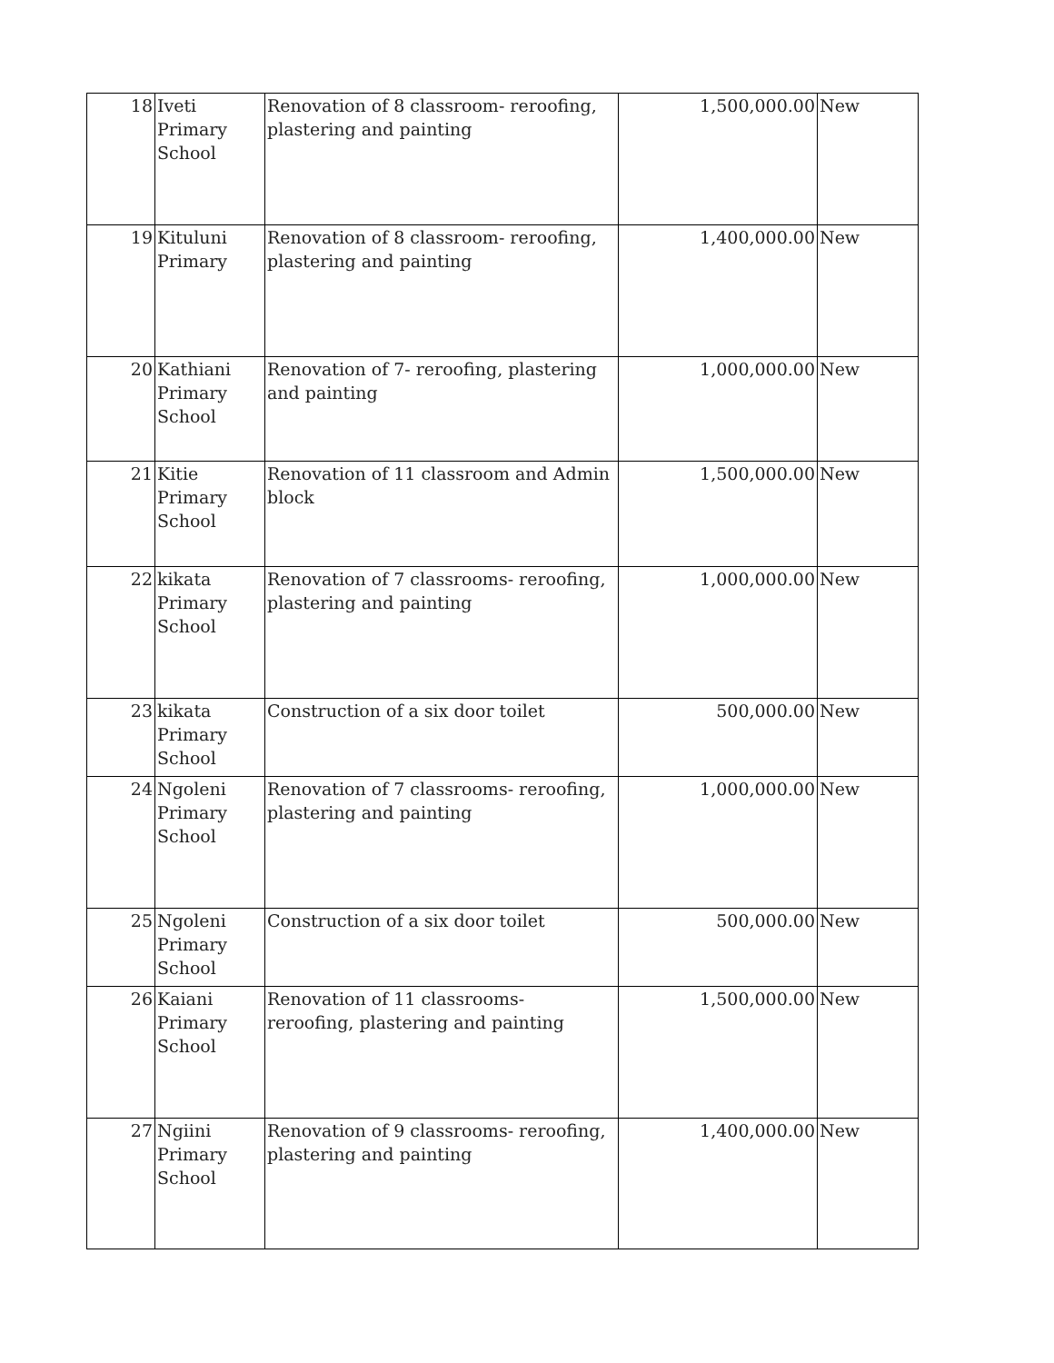| 18 | Iveti Primary School | Renovation of 8 classroom- reroofing, plastering and painting | 1,500,000.00 | New |
| 19 | Kituluni Primary | Renovation of 8 classroom- reroofing, plastering and painting | 1,400,000.00 | New |
| 20 | Kathiani Primary School | Renovation of 7- reroofing, plastering and painting | 1,000,000.00 | New |
| 21 | Kitie Primary School | Renovation of 11 classroom and Admin block | 1,500,000.00 | New |
| 22 | kikata Primary School | Renovation of 7 classrooms- reroofing, plastering and painting | 1,000,000.00 | New |
| 23 | kikata Primary School | Construction of a six door toilet | 500,000.00 | New |
| 24 | Ngoleni Primary School | Renovation of 7 classrooms- reroofing, plastering and painting | 1,000,000.00 | New |
| 25 | Ngoleni Primary School | Construction of a six door toilet | 500,000.00 | New |
| 26 | Kaiani Primary School | Renovation of 11 classrooms- reroofing, plastering and painting | 1,500,000.00 | New |
| 27 | Ngiini Primary School | Renovation of 9 classrooms- reroofing, plastering and painting | 1,400,000.00 | New |